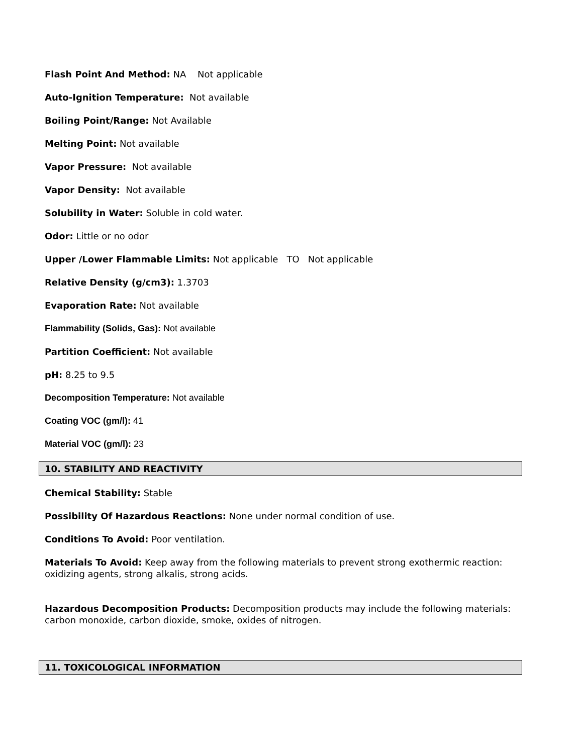Flash Point And Method: NA Not applicable
Auto-Ignition Temperature: Not available
Boiling Point/Range: Not Available
Melting Point: Not available
Vapor Pressure: Not available
Vapor Density: Not available
Solubility in Water: Soluble in cold water.
Odor: Little or no odor
Upper /Lower Flammable Limits: Not applicable TO Not applicable
Relative Density (g/cm3): 1.3703
Evaporation Rate: Not available
Flammability (Solids, Gas): Not available
Partition Coefficient: Not available
pH: 8.25 to 9.5
Decomposition Temperature: Not available
Coating VOC (gm/l): 41
Material VOC (gm/l): 23
10. STABILITY AND REACTIVITY
Chemical Stability: Stable
Possibility Of Hazardous Reactions: None under normal condition of use.
Conditions To Avoid: Poor ventilation.
Materials To Avoid: Keep away from the following materials to prevent strong exothermic reaction: oxidizing agents, strong alkalis, strong acids.
Hazardous Decomposition Products: Decomposition products may include the following materials: carbon monoxide, carbon dioxide, smoke, oxides of nitrogen.
11. TOXICOLOGICAL INFORMATION